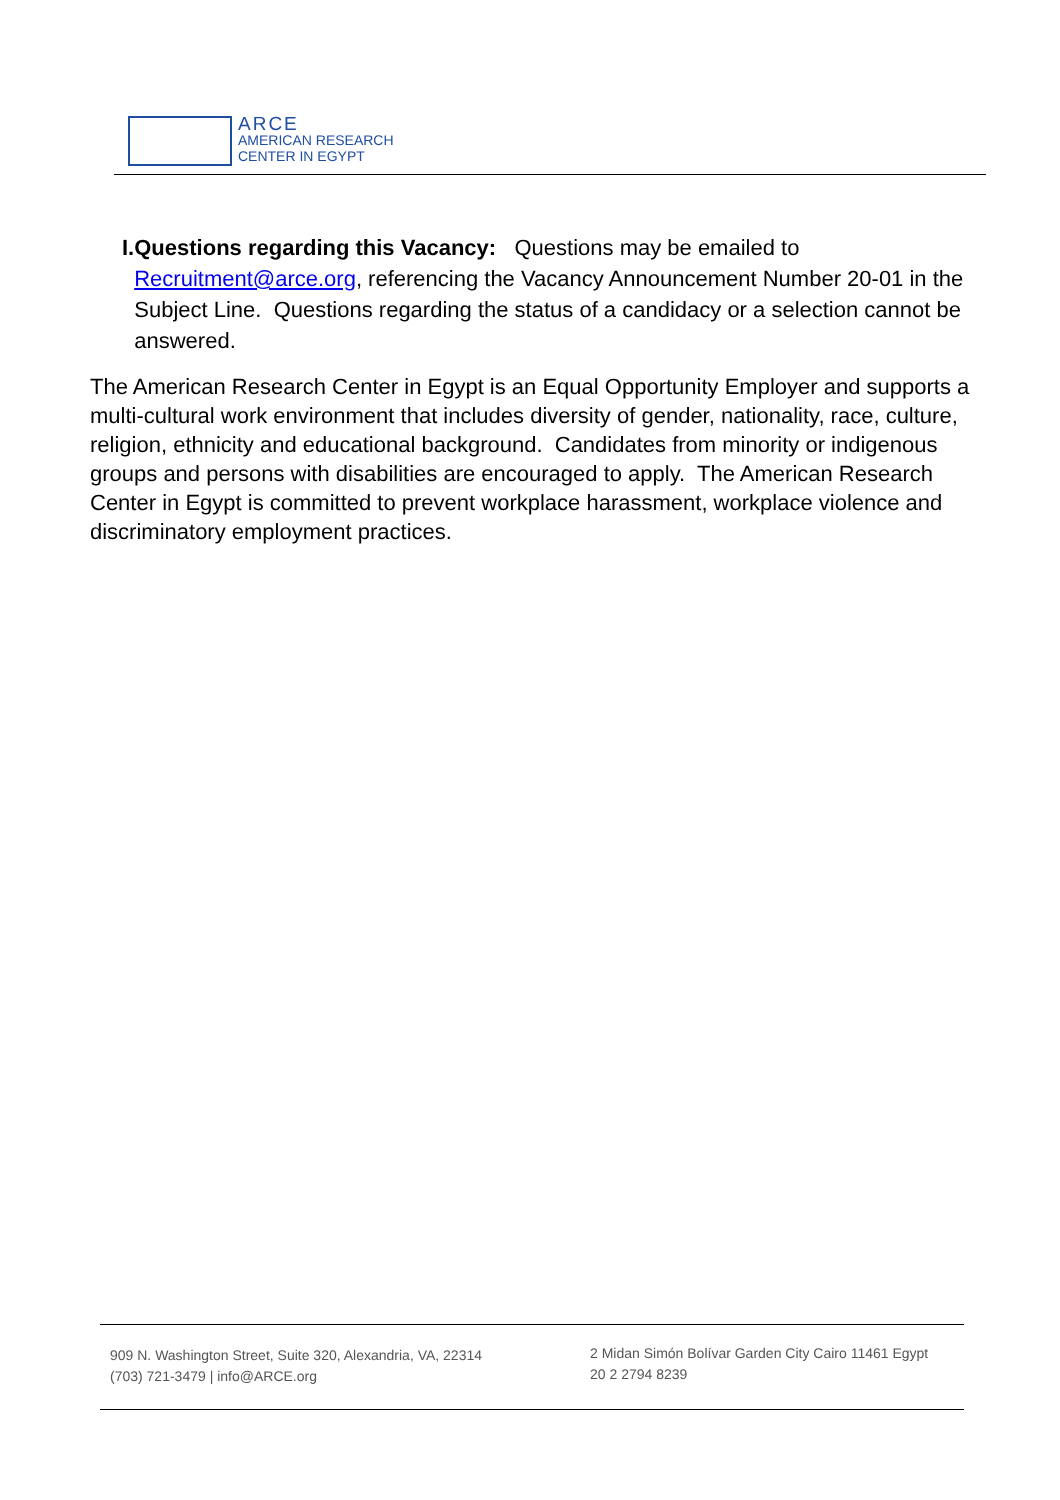ARCE
AMERICAN RESEARCH
CENTER IN EGYPT
I. Questions regarding this Vacancy: Questions may be emailed to Recruitment@arce.org, referencing the Vacancy Announcement Number 20-01 in the Subject Line. Questions regarding the status of a candidacy or a selection cannot be answered.
The American Research Center in Egypt is an Equal Opportunity Employer and supports a multi-cultural work environment that includes diversity of gender, nationality, race, culture, religion, ethnicity and educational background. Candidates from minority or indigenous groups and persons with disabilities are encouraged to apply. The American Research Center in Egypt is committed to prevent workplace harassment, workplace violence and discriminatory employment practices.
909 N. Washington Street, Suite 320, Alexandria, VA, 22314
(703) 721-3479 | info@ARCE.org
2 Midan Simón Bolívar Garden City Cairo 11461 Egypt
20 2 2794 8239